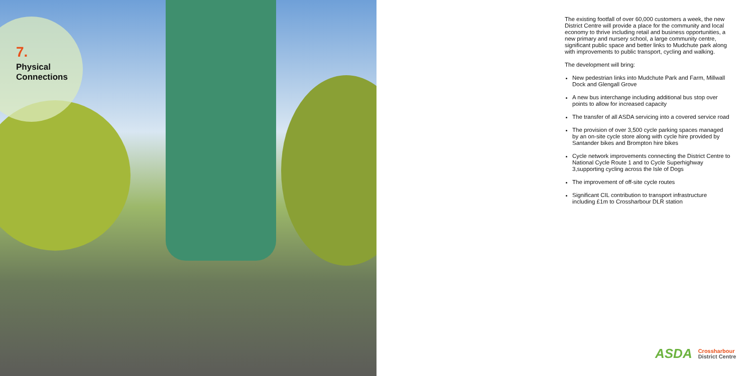7.
Physical
Connections
The existing footfall of over 60,000 customers a week, the new District Centre will provide a place for the community and local economy to thrive including retail and business opportunities, a new primary and nursery school, a large community centre, significant public space and better links to Mudchute park along with improvements to public transport, cycling and walking.
The development will bring:
New pedestrian links into Mudchute Park and Farm, Millwall Dock and Glengall Grove
A new bus interchange including additional bus stop over points to allow for increased capacity
The transfer of all ASDA servicing into a covered service road
The provision of over 3,500 cycle parking spaces managed by an on-site cycle store along with cycle hire provided by Santander bikes and Brompton hire bikes
Cycle network improvements connecting the District Centre to National Cycle Route 1 and to Cycle Superhighway 3,supporting cycling across the Isle of Dogs
The improvement of off-site cycle routes
Significant CIL contribution to transport infrastructure including £1m to Crossharbour DLR station
ASDA
Crossharbour
District Centre